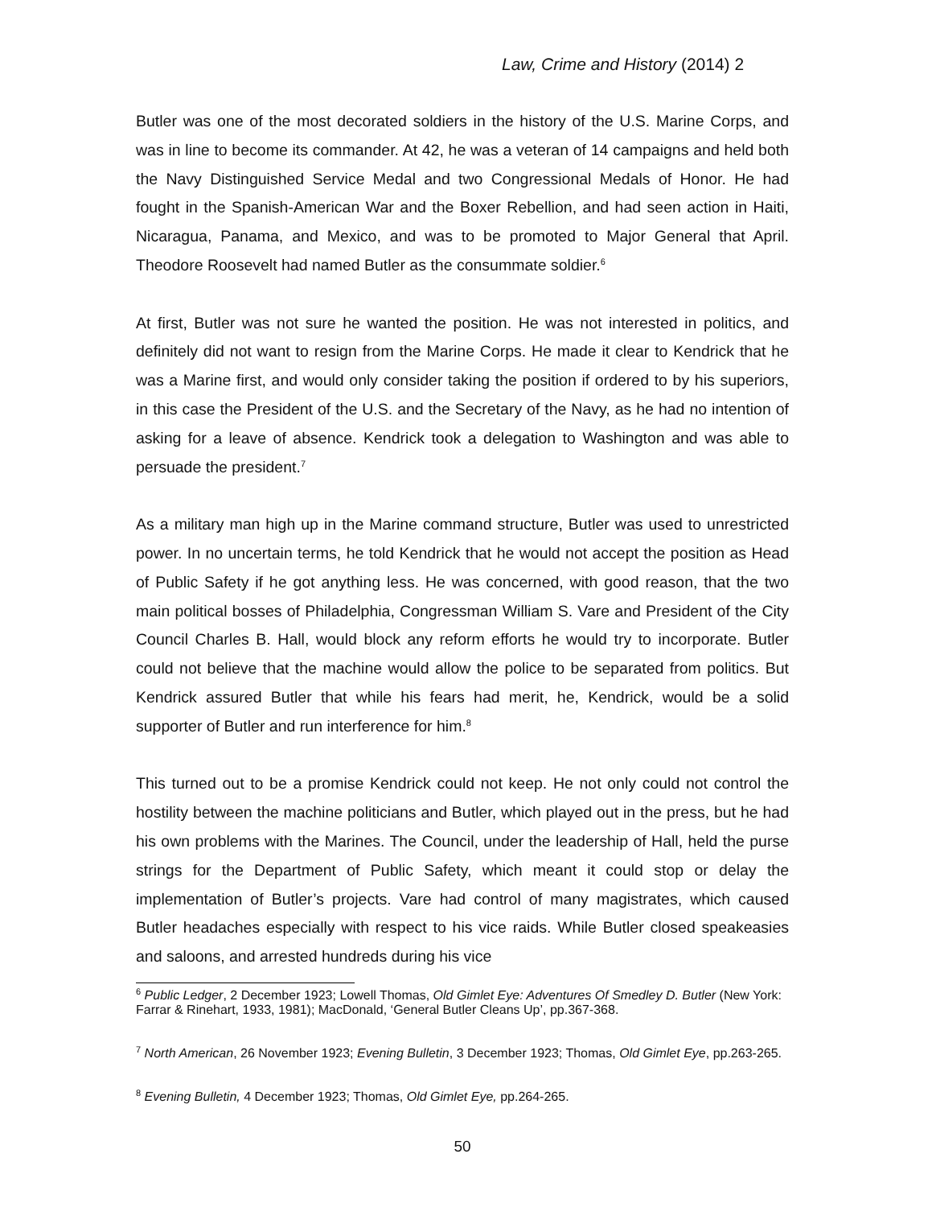Law, Crime and History (2014) 2
Butler was one of the most decorated soldiers in the history of the U.S. Marine Corps, and was in line to become its commander. At 42, he was a veteran of 14 campaigns and held both the Navy Distinguished Service Medal and two Congressional Medals of Honor. He had fought in the Spanish-American War and the Boxer Rebellion, and had seen action in Haiti, Nicaragua, Panama, and Mexico, and was to be promoted to Major General that April. Theodore Roosevelt had named Butler as the consummate soldier.<sup>6</sup>
At first, Butler was not sure he wanted the position. He was not interested in politics, and definitely did not want to resign from the Marine Corps. He made it clear to Kendrick that he was a Marine first, and would only consider taking the position if ordered to by his superiors, in this case the President of the U.S. and the Secretary of the Navy, as he had no intention of asking for a leave of absence. Kendrick took a delegation to Washington and was able to persuade the president.<sup>7</sup>
As a military man high up in the Marine command structure, Butler was used to unrestricted power. In no uncertain terms, he told Kendrick that he would not accept the position as Head of Public Safety if he got anything less. He was concerned, with good reason, that the two main political bosses of Philadelphia, Congressman William S. Vare and President of the City Council Charles B. Hall, would block any reform efforts he would try to incorporate. Butler could not believe that the machine would allow the police to be separated from politics. But Kendrick assured Butler that while his fears had merit, he, Kendrick, would be a solid supporter of Butler and run interference for him.<sup>8</sup>
This turned out to be a promise Kendrick could not keep. He not only could not control the hostility between the machine politicians and Butler, which played out in the press, but he had his own problems with the Marines. The Council, under the leadership of Hall, held the purse strings for the Department of Public Safety, which meant it could stop or delay the implementation of Butler’s projects. Vare had control of many magistrates, which caused Butler headaches especially with respect to his vice raids. While Butler closed speakeasies and saloons, and arrested hundreds during his vice
<sup>6</sup> Public Ledger, 2 December 1923; Lowell Thomas, Old Gimlet Eye: Adventures Of Smedley D. Butler (New York: Farrar & Rinehart, 1933, 1981); MacDonald, ‘General Butler Cleans Up’, pp.367-368.
<sup>7</sup> North American, 26 November 1923; Evening Bulletin, 3 December 1923; Thomas, Old Gimlet Eye, pp.263-265.
<sup>8</sup> Evening Bulletin, 4 December 1923; Thomas, Old Gimlet Eye, pp.264-265.
50